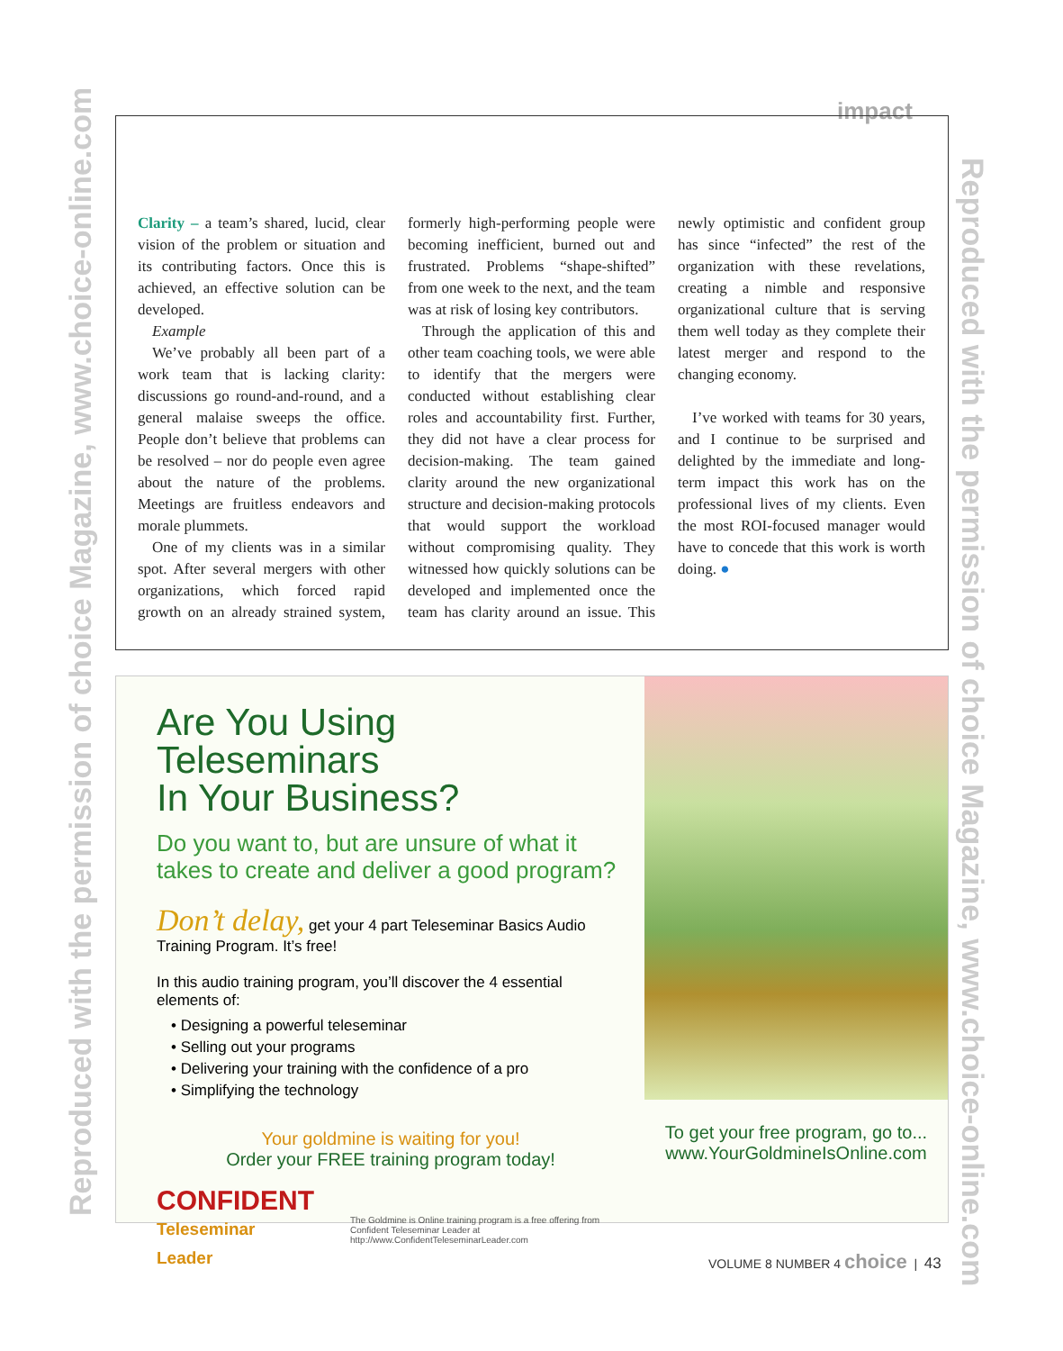impact
Reproduced with the permission of choice Magazine, www.choice-online.com
Reproduced with the permission of choice Magazine, www.choice-online.com
Clarity – a team’s shared, lucid, clear vision of the problem or situation and its contributing factors. Once this is achieved, an effective solution can be developed.
Example
We’ve probably all been part of a work team that is lacking clarity: discussions go round-and-round, and a general malaise sweeps the office. People don’t believe that problems can be resolved – nor do people even agree about the nature of the problems. Meetings are fruitless endeavors and morale plummets.
One of my clients was in a similar spot. After several mergers with other organizations, which forced rapid growth on an already strained system, formerly high-performing people were becoming inefficient, burned out and frustrated. Problems “shape-shifted” from one week to the next, and the team was at risk of losing key contributors.
Through the application of this and other team coaching tools, we were able to identify that the mergers were conducted without establishing clear roles and accountability first. Further, they did not have a clear process for decision-making. The team gained clarity around the new organizational structure and decision-making protocols that would support the workload without compromising quality. They witnessed how quickly solutions can be developed and implemented once the team has clarity around an issue. This newly optimistic and confident group has since “infected” the rest of the organization with these revelations, creating a nimble and responsive organizational culture that is serving them well today as they complete their latest merger and respond to the changing economy.
I’ve worked with teams for 30 years, and I continue to be surprised and delighted by the immediate and long-term impact this work has on the professional lives of my clients. Even the most ROI-focused manager would have to concede that this work is worth doing. ●
Are You Using Teleseminars
In Your Business?
Do you want to, but are unsure of what it takes to create and deliver a good program?
Don’t delay, get your 4 part Teleseminar Basics Audio Training Program. It’s free!
In this audio training program, you’ll discover the 4 essential elements of:
• Designing a powerful teleseminar
• Selling out your programs
• Delivering your training with the confidence of a pro
• Simplifying the technology
Your goldmine is waiting for you!
Order your FREE training program today!
CONFIDENT
Teleseminar Leader
The Goldmine is Online training program is a free offering from Confident Teleseminar Leader at http://www.ConfidentTeleseminarLeader.com
To get your free program, go to...
www.YourGoldmineIsOnline.com
VOLUME 8 NUMBER 4 choice | 43